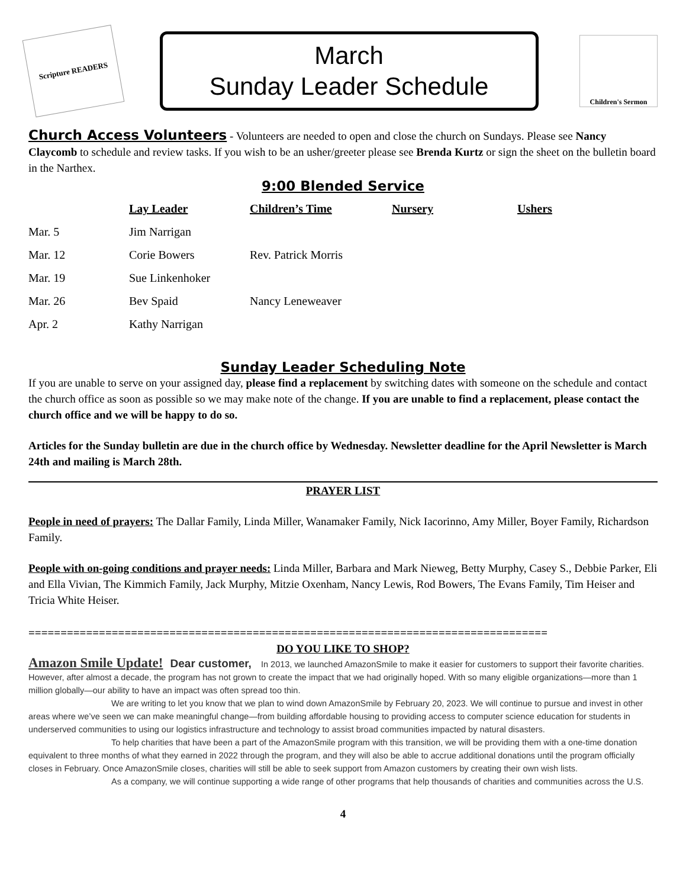Scripture READERS
March
Sunday Leader Schedule
Children's Sermon
Church Access Volunteers - Volunteers are needed to open and close the church on Sundays. Please see Nancy Claycomb to schedule and review tasks. If you wish to be an usher/greeter please see Brenda Kurtz or sign the sheet on the bulletin board in the Narthex.
9:00 Blended Service
| | Lay Leader | Children’s Time | Nursery | Ushers |
| --- | --- | --- | --- | --- |
| Mar. 5 | Jim Narrigan | | | |
| Mar. 12 | Corie Bowers | Rev. Patrick Morris | | |
| Mar. 19 | Sue Linkenhoker | | | |
| Mar. 26 | Bev Spaid | Nancy Leneweaver | | |
| Apr. 2 | Kathy Narrigan | | | |
Sunday Leader Scheduling Note
If you are unable to serve on your assigned day, please find a replacement by switching dates with someone on the schedule and contact the church office as soon as possible so we may make note of the change. If you are unable to find a replacement, please contact the church office and we will be happy to do so.
Articles for the Sunday bulletin are due in the church office by Wednesday. Newsletter deadline for the April Newsletter is March 24th and mailing is March 28th.
PRAYER LIST
People in need of prayers: The Dallar Family, Linda Miller, Wanamaker Family, Nick Iacorinno, Amy Miller, Boyer Family, Richardson Family.
People with on-going conditions and prayer needs: Linda Miller, Barbara and Mark Nieweg, Betty Murphy, Casey S., Debbie Parker, Eli and Ella Vivian, The Kimmich Family, Jack Murphy, Mitzie Oxenham, Nancy Lewis, Rod Bowers, The Evans Family, Tim Heiser and Tricia White Heiser.
=================================================================================
DO YOU LIKE TO SHOP?
Amazon Smile Update! Dear customer, In 2013, we launched AmazonSmile to make it easier for customers to support their favorite charities. However, after almost a decade, the program has not grown to create the impact that we had originally hoped. With so many eligible organizations—more than 1 million globally—our ability to have an impact was often spread too thin.
We are writing to let you know that we plan to wind down AmazonSmile by February 20, 2023. We will continue to pursue and invest in other areas where we’ve seen we can make meaningful change—from building affordable housing to providing access to computer science education for students in underserved communities to using our logistics infrastructure and technology to assist broad communities impacted by natural disasters.
To help charities that have been a part of the AmazonSmile program with this transition, we will be providing them with a one-time donation equivalent to three months of what they earned in 2022 through the program, and they will also be able to accrue additional donations until the program officially closes in February. Once AmazonSmile closes, charities will still be able to seek support from Amazon customers by creating their own wish lists.
As a company, we will continue supporting a wide range of other programs that help thousands of charities and communities across the U.S.
4